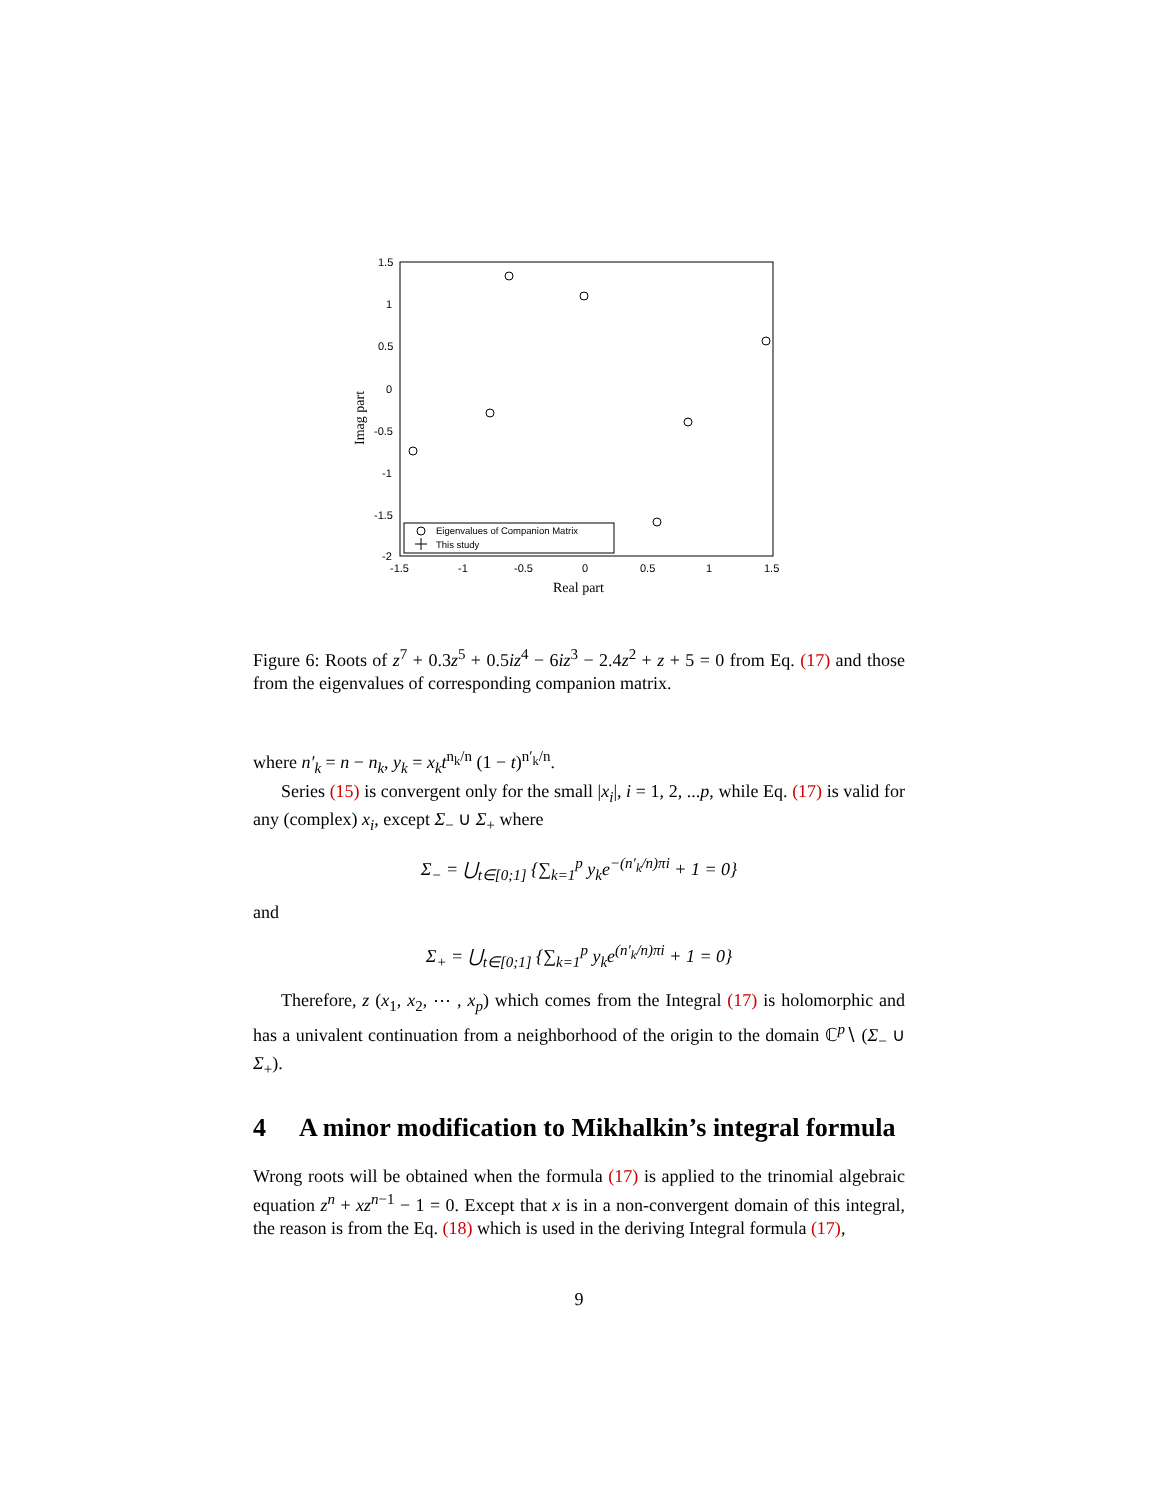1.5
1
0.5
0
-0.5
-1
-1.5
-2
-1.5
-1
-0.5
0
0.5
1
1.5
Real part
Imag part
Eigenvalues of Companion Matrix
This study
Figure 6: Roots of z<sup>7</sup> + 0.3z<sup>5</sup> + 0.5iz<sup>4</sup> − 6iz<sup>3</sup> − 2.4z<sup>2</sup> + z + 5 = 0 from Eq. (17) and those from the eigenvalues of corresponding companion matrix.
where n′<sub>k</sub> = n − n<sub>k</sub>, y<sub>k</sub> = x<sub>k</sub>t<sup>n<sub>k</sub>/n</sup> (1 − t)<sup>n′<sub>k</sub>/n</sup>.
Series (15) is convergent only for the small |x<sub>i</sub>|, i = 1, 2, ...p, while Eq. (17) is valid for any (complex) x<sub>i</sub>, except Σ<sub>−</sub> ∪ Σ<sub>+</sub> where
Σ<sub>−</sub> = ⋃<sub>t∈[0;1]</sub> {∑<sub>k=1</sub><sup>p</sup> y<sub>k</sub>e<sup>−(n′<sub>k</sub>/n)πi</sup> + 1 = 0}
and
Σ<sub>+</sub> = ⋃<sub>t∈[0;1]</sub> {∑<sub>k=1</sub><sup>p</sup> y<sub>k</sub>e<sup>(n′<sub>k</sub>/n)πi</sup> + 1 = 0}
Therefore, z (x<sub>1</sub>, x<sub>2</sub>, ⋯ , x<sub>p</sub>) which comes from the Integral (17) is holomorphic and has a univalent continuation from a neighborhood of the origin to the domain ℂ<sup>p</sup>∖ (Σ<sub>−</sub> ∪ Σ<sub>+</sub>).
4 A minor modification to Mikhalkin’s integral formula
Wrong roots will be obtained when the formula (17) is applied to the trinomial algebraic equation z<sup>n</sup> + xz<sup>n−1</sup> − 1 = 0. Except that x is in a non-convergent domain of this integral, the reason is from the Eq. (18) which is used in the deriving Integral formula (17),
9